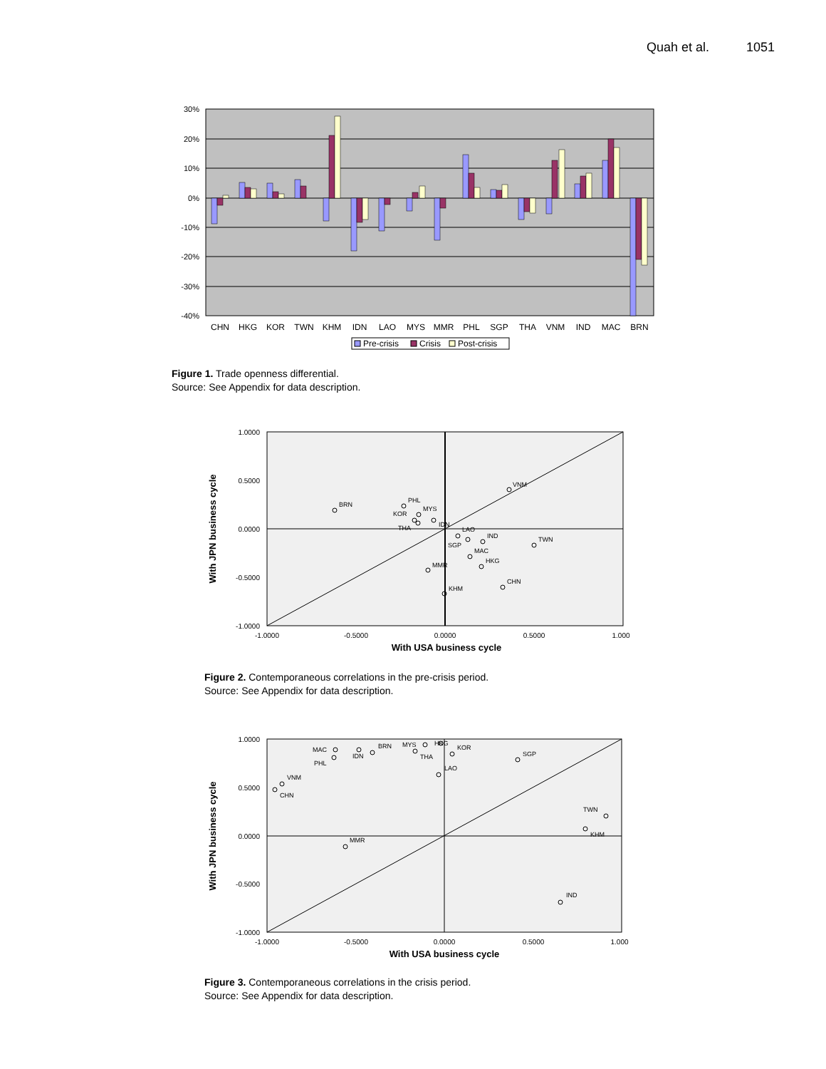Quah et al. 1051
30%
20%
10%
0%
-10%
-20%
-30%
-40%
CHN
HKG
KOR
TWN
KHM
IDN
LAO
MYS
MMR
PHL
SGP
THA
VNM
IND
MAC
BRN
Pre-crisis
Crisis
Post-crisis
Figure 1. Trade openness differential.
Source: See Appendix for data description.
1.0000
0.5000
0.0000
-0.5000
-1.0000
-1.0000
-0.5000
0.0000
0.5000
1.000
With USA business cycle
With JPN business cycle
VNM
BRN
PHL
MYS
KOR
IDN
THA
LAO
IND
SGP
TWN
MAC
HKG
MMR
CHN
KHM
Figure 2. Contemporaneous correlations in the pre-crisis period.
Source: See Appendix for data description.
1.0000
0.5000
0.0000
-0.5000
-1.0000
-1.0000
-0.5000
0.0000
0.5000
1.000
With USA business cycle
With JPN business cycle
MAC
IDN
BRN
MYS
HKG
KOR
PHL
THA
SGP
LAO
VNM
CHN
TWN
KHM
MMR
IND
Figure 3. Contemporaneous correlations in the crisis period.
Source: See Appendix for data description.